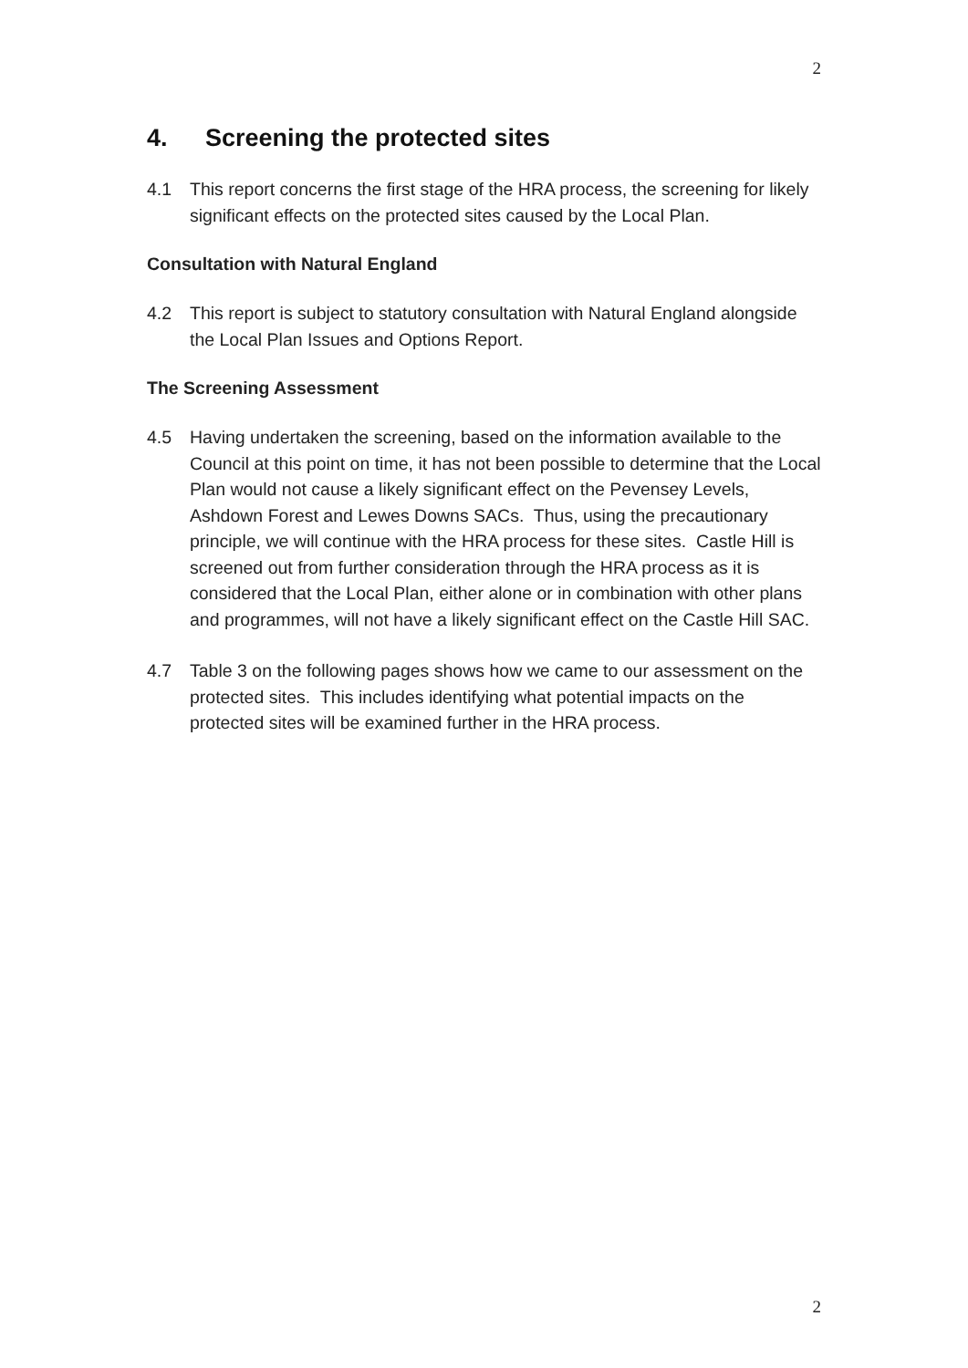2
4. Screening the protected sites
4.1 This report concerns the first stage of the HRA process, the screening for likely significant effects on the protected sites caused by the Local Plan.
Consultation with Natural England
4.2 This report is subject to statutory consultation with Natural England alongside the Local Plan Issues and Options Report.
The Screening Assessment
4.5 Having undertaken the screening, based on the information available to the Council at this point on time, it has not been possible to determine that the Local Plan would not cause a likely significant effect on the Pevensey Levels, Ashdown Forest and Lewes Downs SACs. Thus, using the precautionary principle, we will continue with the HRA process for these sites. Castle Hill is screened out from further consideration through the HRA process as it is considered that the Local Plan, either alone or in combination with other plans and programmes, will not have a likely significant effect on the Castle Hill SAC.
4.7 Table 3 on the following pages shows how we came to our assessment on the protected sites. This includes identifying what potential impacts on the protected sites will be examined further in the HRA process.
2